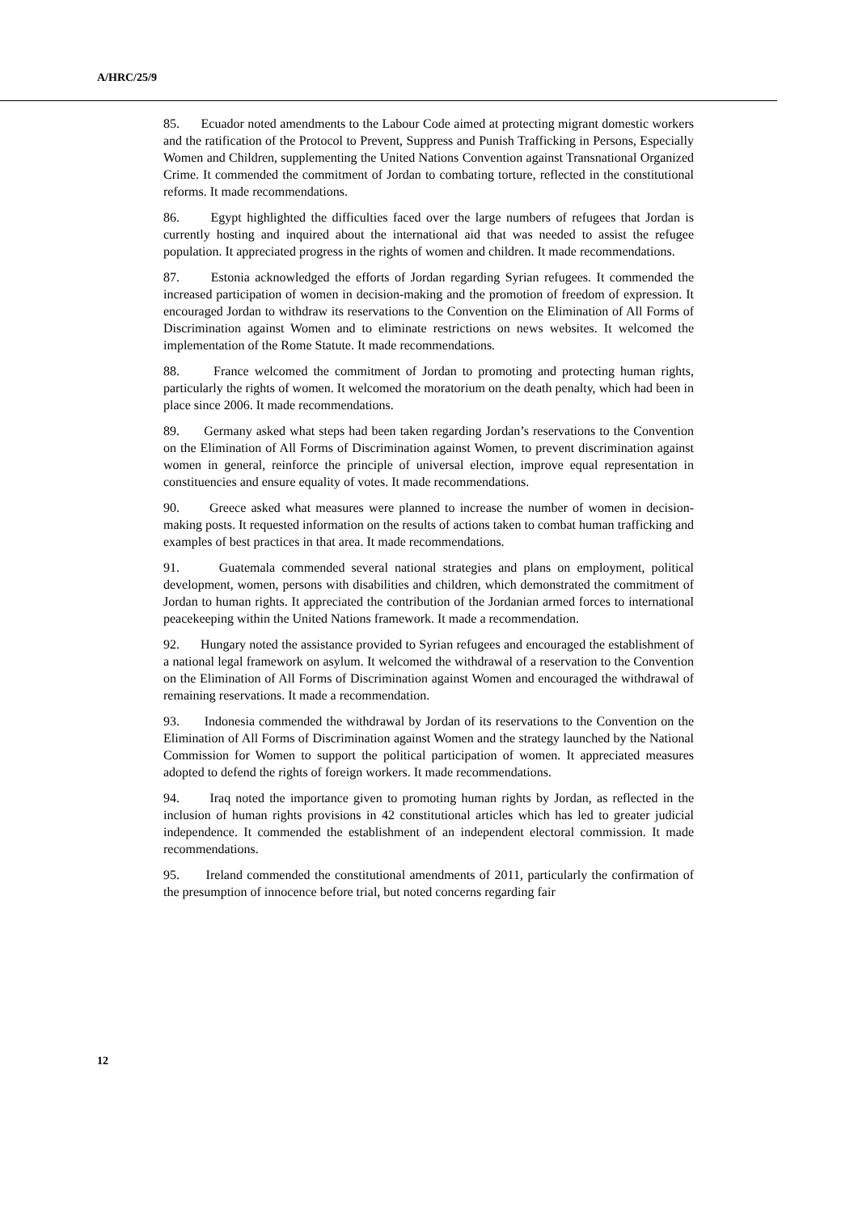A/HRC/25/9
85. Ecuador noted amendments to the Labour Code aimed at protecting migrant domestic workers and the ratification of the Protocol to Prevent, Suppress and Punish Trafficking in Persons, Especially Women and Children, supplementing the United Nations Convention against Transnational Organized Crime. It commended the commitment of Jordan to combating torture, reflected in the constitutional reforms. It made recommendations.
86. Egypt highlighted the difficulties faced over the large numbers of refugees that Jordan is currently hosting and inquired about the international aid that was needed to assist the refugee population. It appreciated progress in the rights of women and children. It made recommendations.
87. Estonia acknowledged the efforts of Jordan regarding Syrian refugees. It commended the increased participation of women in decision-making and the promotion of freedom of expression. It encouraged Jordan to withdraw its reservations to the Convention on the Elimination of All Forms of Discrimination against Women and to eliminate restrictions on news websites. It welcomed the implementation of the Rome Statute. It made recommendations.
88. France welcomed the commitment of Jordan to promoting and protecting human rights, particularly the rights of women. It welcomed the moratorium on the death penalty, which had been in place since 2006. It made recommendations.
89. Germany asked what steps had been taken regarding Jordan’s reservations to the Convention on the Elimination of All Forms of Discrimination against Women, to prevent discrimination against women in general, reinforce the principle of universal election, improve equal representation in constituencies and ensure equality of votes. It made recommendations.
90. Greece asked what measures were planned to increase the number of women in decision-making posts. It requested information on the results of actions taken to combat human trafficking and examples of best practices in that area. It made recommendations.
91. Guatemala commended several national strategies and plans on employment, political development, women, persons with disabilities and children, which demonstrated the commitment of Jordan to human rights. It appreciated the contribution of the Jordanian armed forces to international peacekeeping within the United Nations framework. It made a recommendation.
92. Hungary noted the assistance provided to Syrian refugees and encouraged the establishment of a national legal framework on asylum. It welcomed the withdrawal of a reservation to the Convention on the Elimination of All Forms of Discrimination against Women and encouraged the withdrawal of remaining reservations. It made a recommendation.
93. Indonesia commended the withdrawal by Jordan of its reservations to the Convention on the Elimination of All Forms of Discrimination against Women and the strategy launched by the National Commission for Women to support the political participation of women. It appreciated measures adopted to defend the rights of foreign workers. It made recommendations.
94. Iraq noted the importance given to promoting human rights by Jordan, as reflected in the inclusion of human rights provisions in 42 constitutional articles which has led to greater judicial independence. It commended the establishment of an independent electoral commission. It made recommendations.
95. Ireland commended the constitutional amendments of 2011, particularly the confirmation of the presumption of innocence before trial, but noted concerns regarding fair
12